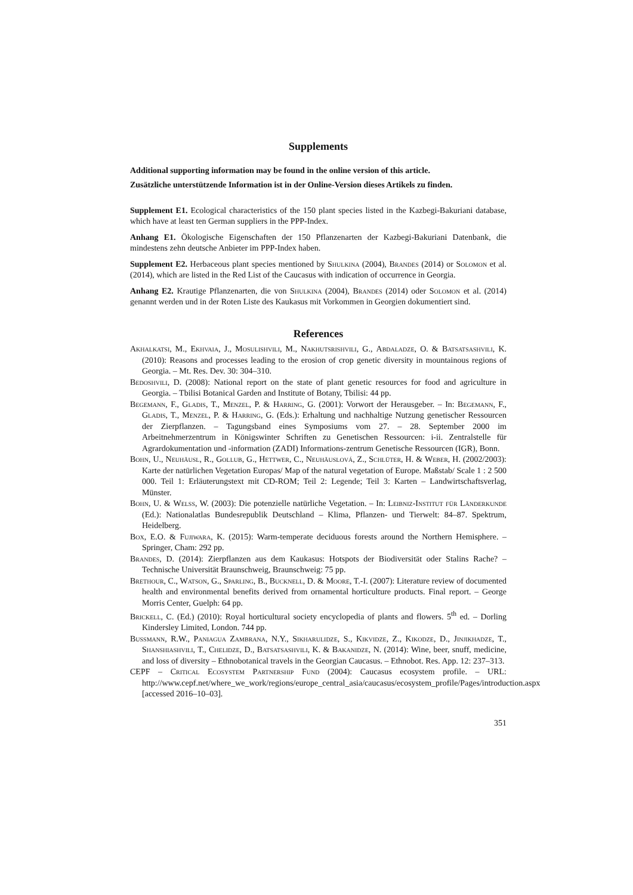Supplements
Additional supporting information may be found in the online version of this article.
Zusätzliche unterstützende Information ist in der Online-Version dieses Artikels zu finden.
Supplement E1. Ecological characteristics of the 150 plant species listed in the Kazbegi-Bakuriani database, which have at least ten German suppliers in the PPP-Index.
Anhang E1. Ökologische Eigenschaften der 150 Pflanzenarten der Kazbegi-Bakuriani Datenbank, die mindestens zehn deutsche Anbieter im PPP-Index haben.
Supplement E2. Herbaceous plant species mentioned by Shulkina (2004), Brandes (2014) or Solomon et al. (2014), which are listed in the Red List of the Caucasus with indication of occurrence in Georgia.
Anhang E2. Krautige Pflanzenarten, die von Shulkina (2004), Brandes (2014) oder Solomon et al. (2014) genannt werden und in der Roten Liste des Kaukasus mit Vorkommen in Georgien dokumentiert sind.
References
Akhalkatsi, M., Ekhvaia, J., Mosulishvili, M., Nakhutsrishvili, G., Abdaladze, O. & Batsatsashvili, K. (2010): Reasons and processes leading to the erosion of crop genetic diversity in mountainous regions of Georgia. – Mt. Res. Dev. 30: 304–310.
Bedoshvili, D. (2008): National report on the state of plant genetic resources for food and agriculture in Georgia. – Tbilisi Botanical Garden and Institute of Botany, Tbilisi: 44 pp.
Begemann, F., Gladis, T., Menzel, P. & Harring, G. (2001): Vorwort der Herausgeber. – In: Begemann, F., Gladis, T., Menzel, P. & Harring, G. (Eds.): Erhaltung und nachhaltige Nutzung genetischer Ressourcen der Zierpflanzen. – Tagungsband eines Symposiums vom 27. – 28. September 2000 im Arbeitnehmerzentrum in Königswinter Schriften zu Genetischen Ressourcen: i-ii. Zentralstelle für Agrardokumentation und -information (ZADI) Informations-zentrum Genetische Ressourcen (IGR), Bonn.
Bohn, U., Neuhäusl, R., Gollub, G., Hettwer, C., Neuhäuslová, Z., Schlüter, H. & Weber, H. (2002/2003): Karte der natürlichen Vegetation Europas/ Map of the natural vegetation of Europe. Maßstab/ Scale 1 : 2 500 000. Teil 1: Erläuterungstext mit CD-ROM; Teil 2: Legende; Teil 3: Karten – Landwirtschaftsverlag, Münster.
Bohn, U. & Welß, W. (2003): Die potenzielle natürliche Vegetation. – In: Leibniz-Institut für Länderkunde (Ed.): Nationalatlas Bundesrepublik Deutschland – Klima, Pflanzen- und Tierwelt: 84–87. Spektrum, Heidelberg.
Box, E.O. & Fujiwara, K. (2015): Warm-temperate deciduous forests around the Northern Hemisphere. – Springer, Cham: 292 pp.
Brandes, D. (2014): Zierpflanzen aus dem Kaukasus: Hotspots der Biodiversität oder Stalins Rache? – Technische Universität Braunschweig, Braunschweig: 75 pp.
Brethour, C., Watson, G., Sparling, B., Bucknell, D. & Moore, T.-I. (2007): Literature review of documented health and environmental benefits derived from ornamental horticulture products. Final report. – George Morris Center, Guelph: 64 pp.
Brickell, C. (Ed.) (2010): Royal horticultural society encyclopedia of plants and flowers. 5<sup>th</sup> ed. – Dorling Kindersley Limited, London. 744 pp.
Bussmann, R.W., Paniagua Zambrana, N.Y., Sikharulidze, S., Kikvidze, Z., Kikodze, D., Jinjikhadze, T., Shanshiashvili, T., Chelidze, D., Batsatsashvili, K. & Bakanidze, N. (2014): Wine, beer, snuff, medicine, and loss of diversity – Ethnobotanical travels in the Georgian Caucasus. – Ethnobot. Res. App. 12: 237–313.
CEPF – Critical Ecosystem Partnership Fund (2004): Caucasus ecosystem profile. – URL: http://www.cepf.net/where_we_work/regions/europe_central_asia/caucasus/ecosystem_profile/Pages/introduction.aspx [accessed 2016–10–03].
351